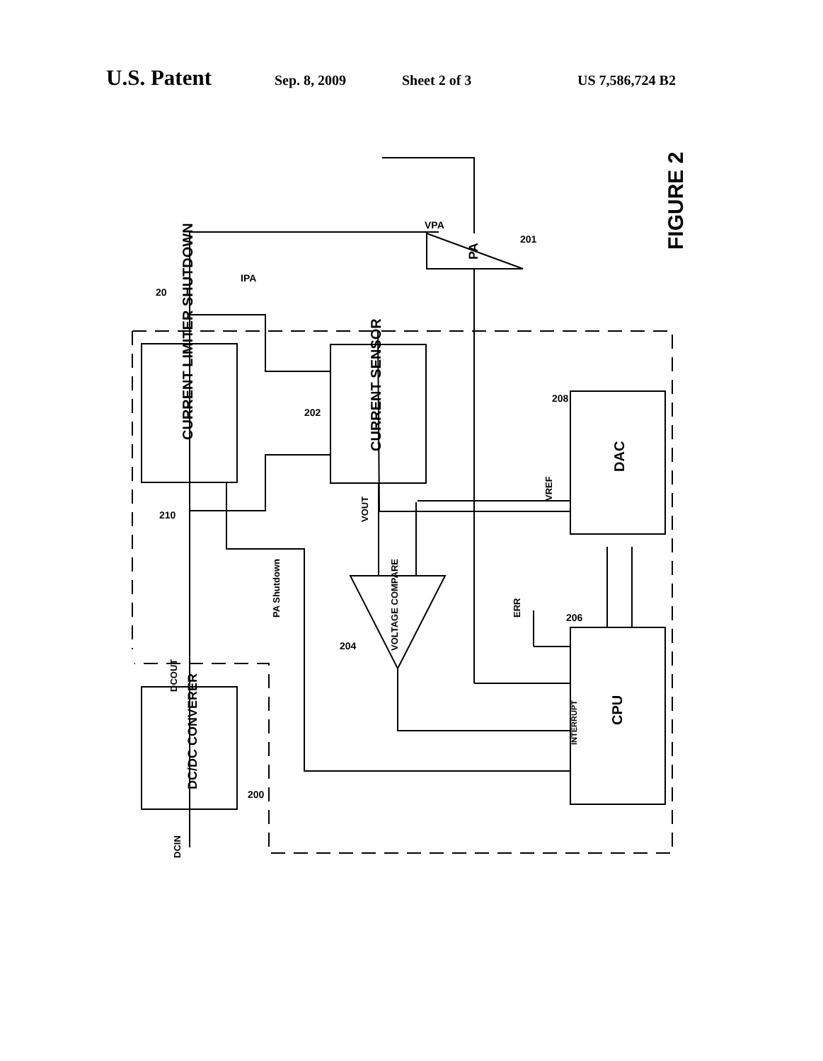U.S. Patent Sep. 8, 2009 Sheet 2 of 3 US 7,586,724 B2
CURRENT LIMITER SHUTDOWN
CURRENT SENSOR
DAC
CPU
DC/DC CONVERER
PA
VOLTAGE COMPARE
FIGURE 2
VOUT
VREF
ERR
PA Shutdown
DCOUT
DCIN
INTERRUPT
VPA
IPA
20
202
208
206
204
210
200
201